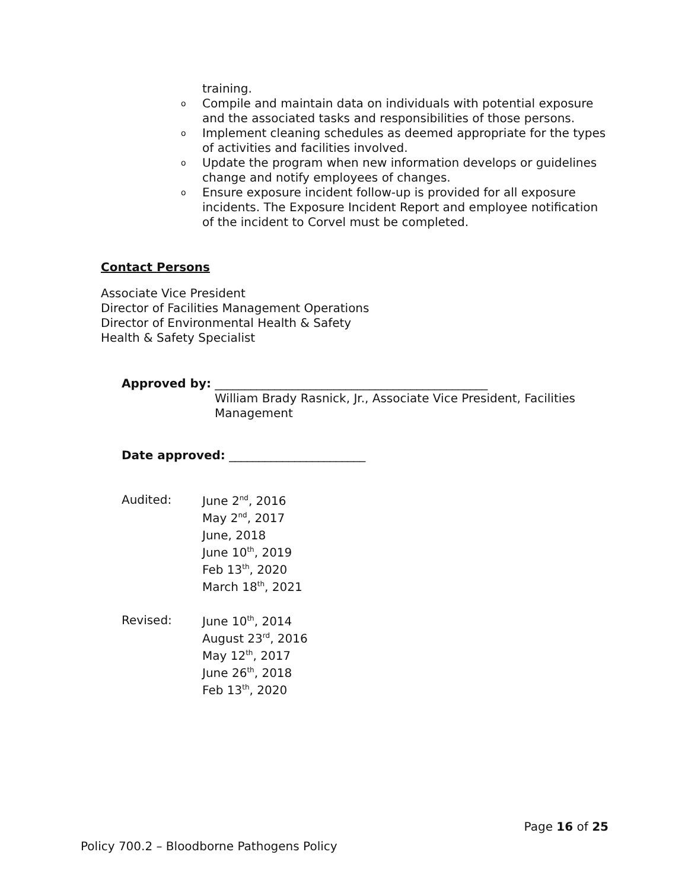training.
o Compile and maintain data on individuals with potential exposure and the associated tasks and responsibilities of those persons.
o Implement cleaning schedules as deemed appropriate for the types of activities and facilities involved.
o Update the program when new information develops or guidelines change and notify employees of changes.
o Ensure exposure incident follow-up is provided for all exposure incidents. The Exposure Incident Report and employee notification of the incident to Corvel must be completed.
Contact Persons
Associate Vice President
Director of Facilities Management Operations
Director of Environmental Health & Safety
Health & Safety Specialist
Approved by: ______________________________________________
William Brady Rasnick, Jr., Associate Vice President, Facilities Management
Date approved: _______________________
Audited:
June 2<sup>nd</sup>, 2016
May 2<sup>nd</sup>, 2017
June, 2018
June 10<sup>th</sup>, 2019
Feb 13<sup>th</sup>, 2020
March 18<sup>th</sup>, 2021
Revised:
June 10<sup>th</sup>, 2014
August 23<sup>rd</sup>, 2016
May 12<sup>th</sup>, 2017
June 26<sup>th</sup>, 2018
Feb 13<sup>th</sup>, 2020
Page 16 of 25
Policy 700.2 – Bloodborne Pathogens Policy